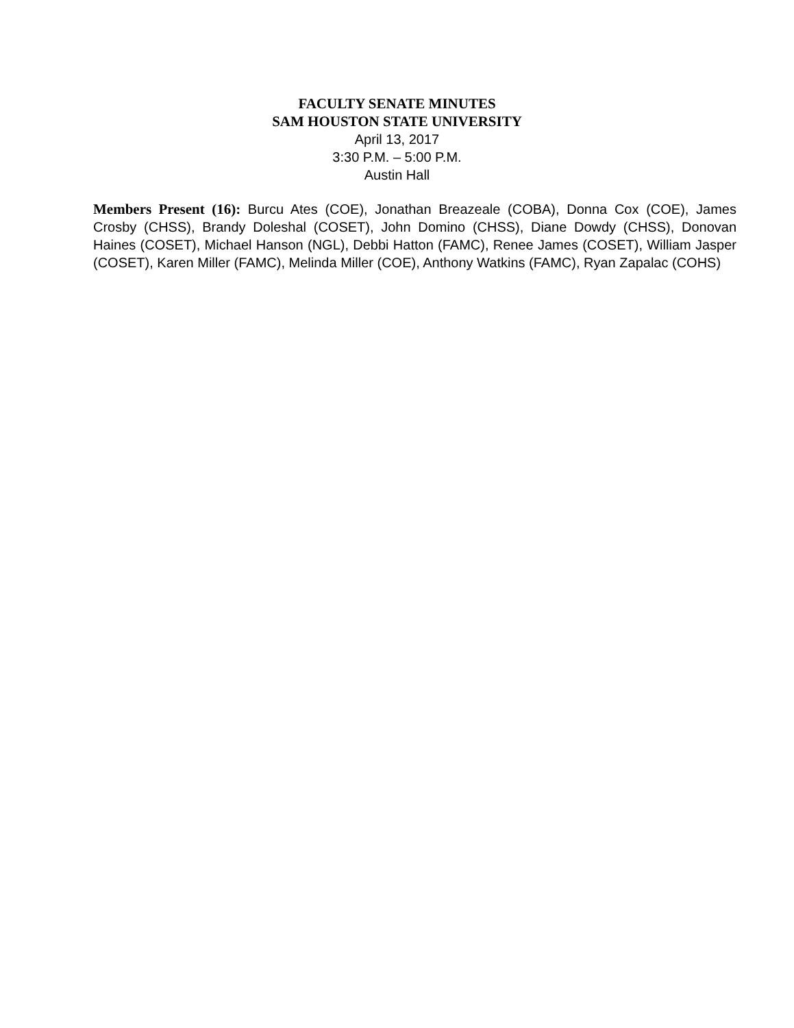FACULTY SENATE MINUTES
SAM HOUSTON STATE UNIVERSITY
April 13, 2017
3:30 P.M. – 5:00 P.M.
Austin Hall
Members Present (16): Burcu Ates (COE), Jonathan Breazeale (COBA), Donna Cox (COE), James Crosby (CHSS), Brandy Doleshal (COSET), John Domino (CHSS), Diane Dowdy (CHSS), Donovan Haines (COSET), Michael Hanson (NGL), Debbi Hatton (FAMC), Renee James (COSET), William Jasper (COSET), Karen Miller (FAMC), Melinda Miller (COE), Anthony Watkins (FAMC), Ryan Zapalac (COHS)